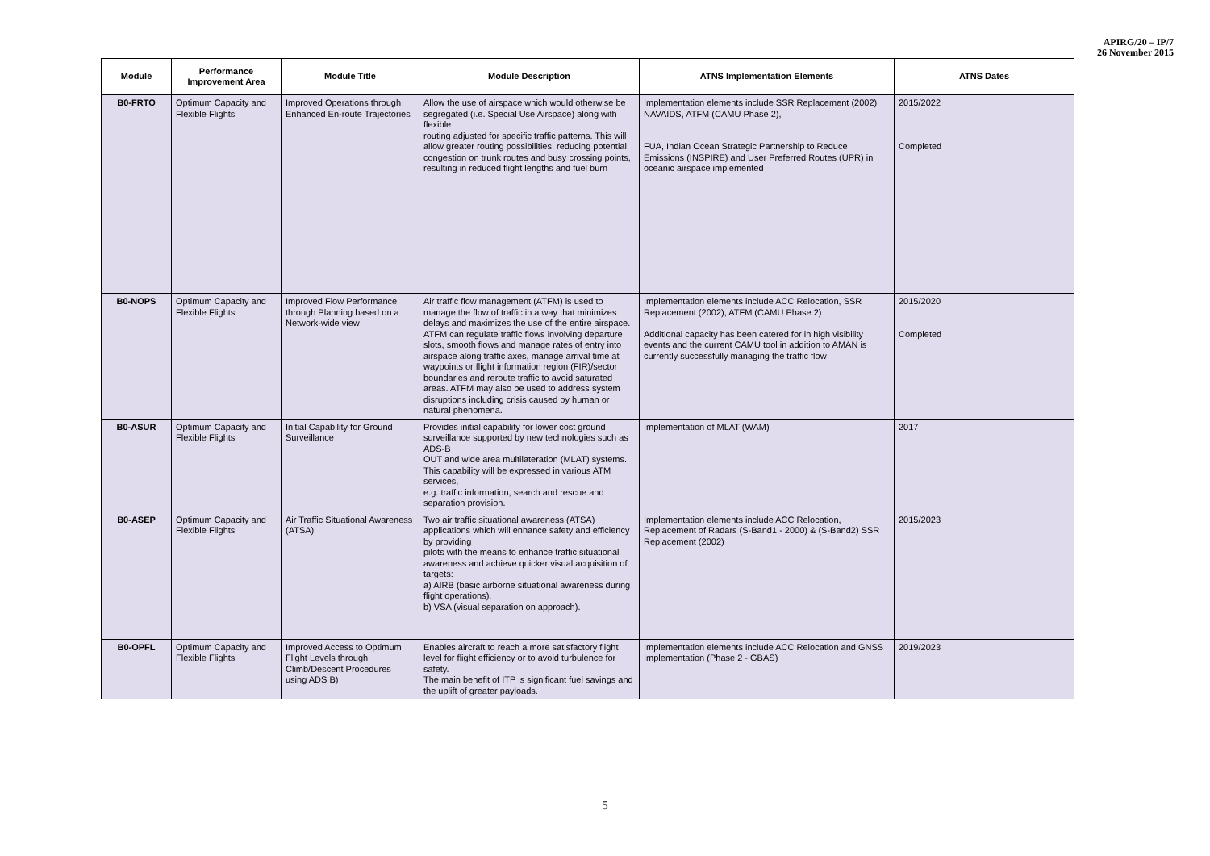APIRG/20 – IP/7
26 November 2015
| Module | Performance Improvement Area | Module Title | Module Description | ATNS Implementation Elements | ATNS Dates |
| --- | --- | --- | --- | --- | --- |
| B0-FRTO | Optimum Capacity and Flexible Flights | Improved Operations through Enhanced En-route Trajectories | Allow the use of airspace which would otherwise be segregated (i.e. Special Use Airspace) along with flexible routing adjusted for specific traffic patterns. This will allow greater routing possibilities, reducing potential congestion on trunk routes and busy crossing points, resulting in reduced flight lengths and fuel burn | Implementation elements include SSR Replacement (2002) NAVAIDS, ATFM (CAMU Phase 2), FUA, Indian Ocean Strategic Partnership to Reduce Emissions (INSPIRE) and User Preferred Routes (UPR) in oceanic airspace implemented | 2015/2022 Completed |
| B0-NOPS | Optimum Capacity and Flexible Flights | Improved Flow Performance through Planning based on a Network-wide view | Air traffic flow management (ATFM) is used to manage the flow of traffic in a way that minimizes delays and maximizes the use of the entire airspace. ATFM can regulate traffic flows involving departure slots, smooth flows and manage rates of entry into airspace along traffic axes, manage arrival time at waypoints or flight information region (FIR)/sector boundaries and reroute traffic to avoid saturated areas. ATFM may also be used to address system disruptions including crisis caused by human or natural phenomena. | Implementation elements include ACC Relocation, SSR Replacement (2002), ATFM (CAMU Phase 2) Additional capacity has been catered for in high visibility events and the current CAMU tool in addition to AMAN is currently successfully managing the traffic flow | 2015/2020 Completed |
| B0-ASUR | Optimum Capacity and Flexible Flights | Initial Capability for Ground Surveillance | Provides initial capability for lower cost ground surveillance supported by new technologies such as ADS-B OUT and wide area multilateration (MLAT) systems. This capability will be expressed in various ATM services, e.g. traffic information, search and rescue and separation provision. | Implementation of MLAT (WAM) | 2017 |
| B0-ASEP | Optimum Capacity and Flexible Flights | Air Traffic Situational Awareness (ATSA) | Two air traffic situational awareness (ATSA) applications which will enhance safety and efficiency by providing pilots with the means to enhance traffic situational awareness and achieve quicker visual acquisition of targets: a) AIRB (basic airborne situational awareness during flight operations). b) VSA (visual separation on approach). | Implementation elements include ACC Relocation, Replacement of Radars (S-Band1 - 2000) & (S-Band2) SSR Replacement (2002) | 2015/2023 |
| B0-OPFL | Optimum Capacity and Flexible Flights | Improved Access to Optimum Flight Levels through Climb/Descent Procedures using ADS B) | Enables aircraft to reach a more satisfactory flight level for flight efficiency or to avoid turbulence for safety. The main benefit of ITP is significant fuel savings and the uplift of greater payloads. | Implementation elements include ACC Relocation and GNSS Implementation (Phase 2 - GBAS) | 2019/2023 |
5